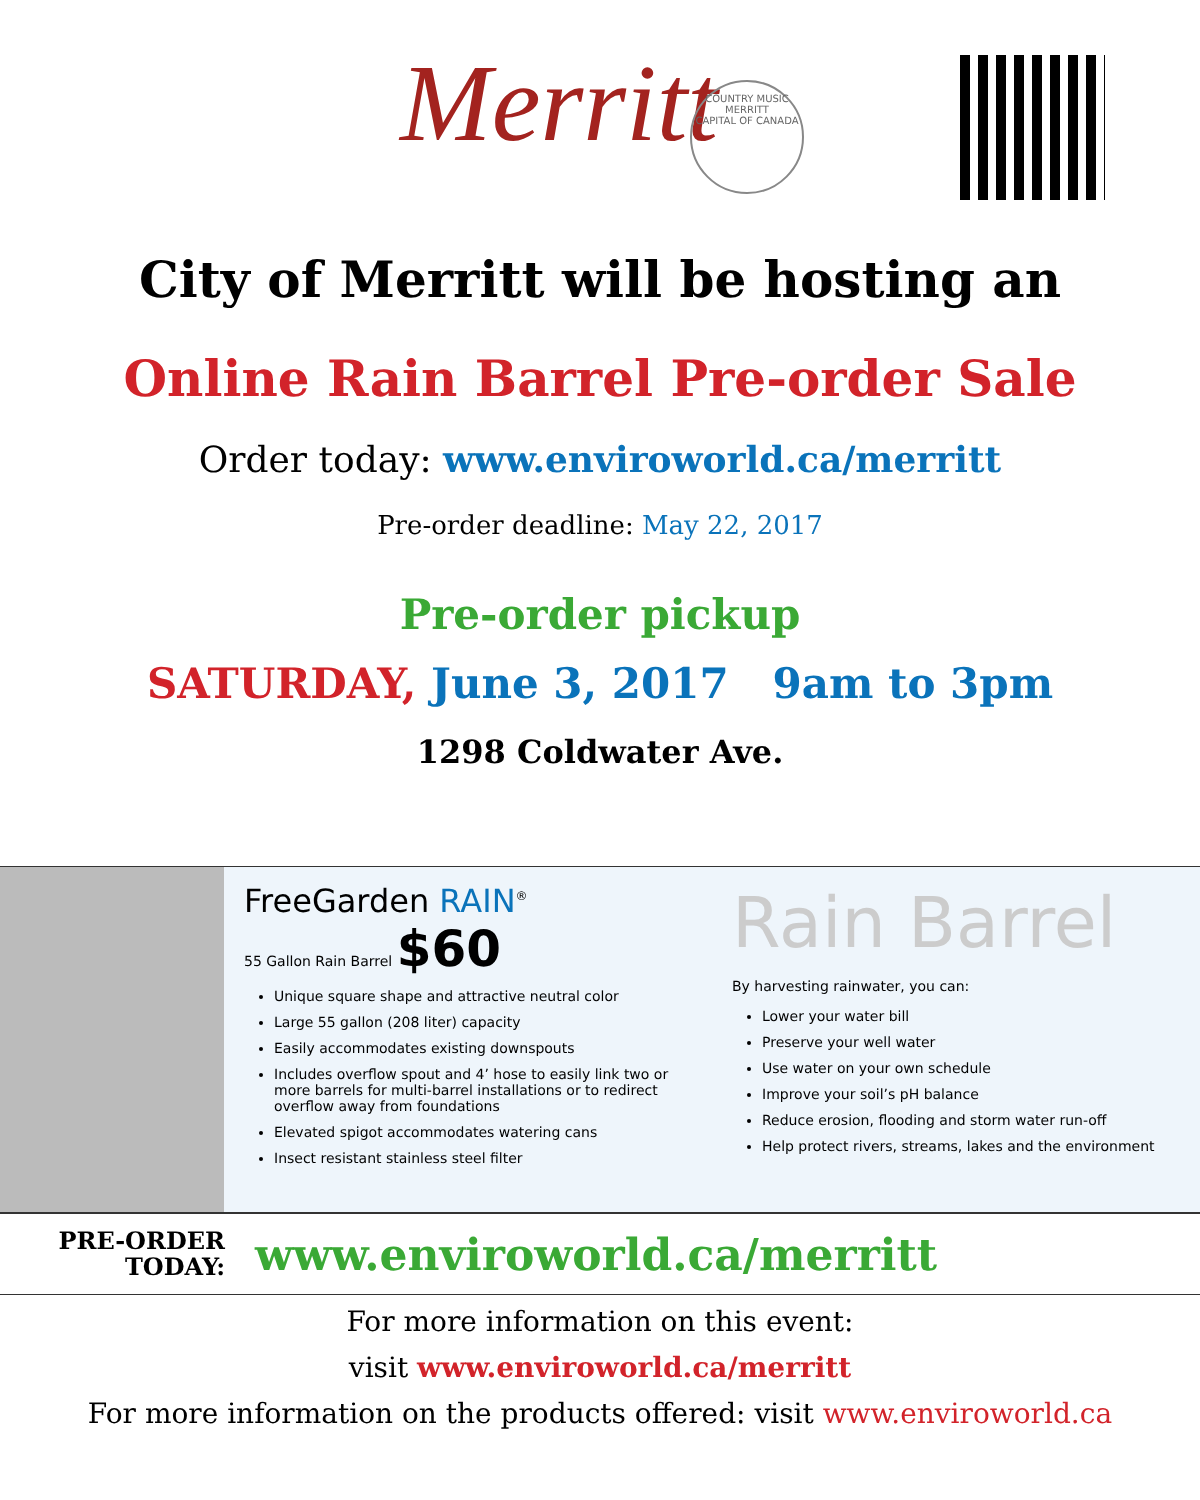Merritt
COUNTRY MUSIC
MERRITT
CAPITAL OF CANADA
City of Merritt will be hosting an
Online Rain Barrel Pre-order Sale
Order today: www.enviroworld.ca/merritt
Pre-order deadline: May 22, 2017
Pre-order pickup
SATURDAY, June 3, 2017 9am to 3pm
1298 Coldwater Ave.
FreeGarden RAIN<sup>®</sup>
55 Gallon Rain Barrel $60
Unique square shape and attractive neutral color
Large 55 gallon (208 liter) capacity
Easily accommodates existing downspouts
Includes overflow spout and 4’ hose to easily link two or more barrels for multi-barrel installations or to redirect overflow away from foundations
Elevated spigot accommodates watering cans
Insect resistant stainless steel filter
Rain Barrel
By harvesting rainwater, you can:
Lower your water bill
Preserve your well water
Use water on your own schedule
Improve your soil’s pH balance
Reduce erosion, flooding and storm water run-off
Help protect rivers, streams, lakes and the environment
PRE-ORDER
TODAY:
www.enviroworld.ca/merritt
For more information on this event:
visit www.enviroworld.ca/merritt
For more information on the products offered: visit www.enviroworld.ca